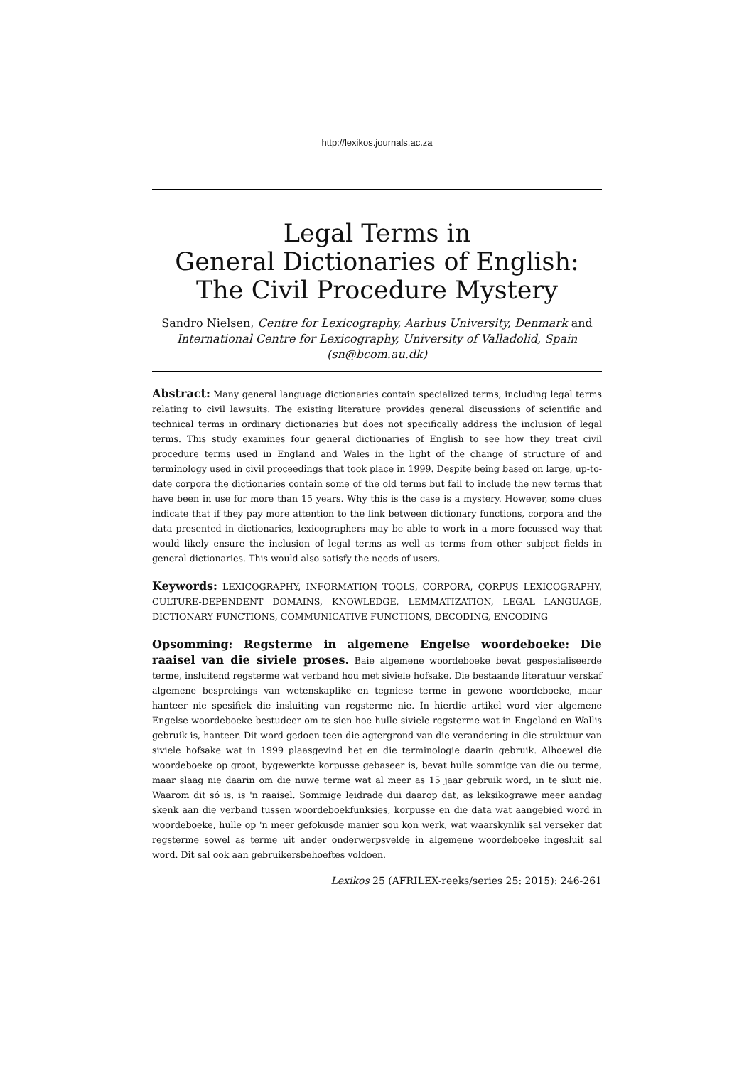http://lexikos.journals.ac.za
Legal Terms in
General Dictionaries of English:
The Civil Procedure Mystery
Sandro Nielsen, Centre for Lexicography, Aarhus University, Denmark and
International Centre for Lexicography, University of Valladolid, Spain
(sn@bcom.au.dk)
Abstract: Many general language dictionaries contain specialized terms, including legal terms relating to civil lawsuits. The existing literature provides general discussions of scientific and technical terms in ordinary dictionaries but does not specifically address the inclusion of legal terms. This study examines four general dictionaries of English to see how they treat civil procedure terms used in England and Wales in the light of the change of structure of and terminology used in civil proceedings that took place in 1999. Despite being based on large, up-to-date corpora the dictionaries contain some of the old terms but fail to include the new terms that have been in use for more than 15 years. Why this is the case is a mystery. However, some clues indicate that if they pay more attention to the link between dictionary functions, corpora and the data presented in dictionaries, lexicographers may be able to work in a more focussed way that would likely ensure the inclusion of legal terms as well as terms from other subject fields in general dictionaries. This would also satisfy the needs of users.
Keywords: LEXICOGRAPHY, INFORMATION TOOLS, CORPORA, CORPUS LEXICOGRAPHY, CULTURE-DEPENDENT DOMAINS, KNOWLEDGE, LEMMATIZATION, LEGAL LANGUAGE, DICTIONARY FUNCTIONS, COMMUNICATIVE FUNCTIONS, DECODING, ENCODING
Opsomming: Regsterme in algemene Engelse woordeboeke: Die raaisel van die siviele proses. Baie algemene woordeboeke bevat gespesialiseerde terme, insluitend regsterme wat verband hou met siviele hofsake. Die bestaande literatuur verskaf algemene besprekings van wetenskaplike en tegniese terme in gewone woordeboeke, maar hanteer nie spesifiek die insluiting van regsterme nie. In hierdie artikel word vier algemene Engelse woordeboeke bestudeer om te sien hoe hulle siviele regsterme wat in Engeland en Wallis gebruik is, hanteer. Dit word gedoen teen die agtergrond van die verandering in die struktuur van siviele hofsake wat in 1999 plaasgevind het en die terminologie daarin gebruik. Alhoewel die woordeboeke op groot, bygewerkte korpusse gebaseer is, bevat hulle sommige van die ou terme, maar slaag nie daarin om die nuwe terme wat al meer as 15 jaar gebruik word, in te sluit nie. Waarom dit só is, is 'n raaisel. Sommige leidrade dui daarop dat, as leksikograwe meer aandag skenk aan die verband tussen woordeboekfunksies, korpusse en die data wat aangebied word in woordeboeke, hulle op 'n meer gefokusde manier sou kon werk, wat waarskynlik sal verseker dat regsterme sowel as terme uit ander onderwerpsvelde in algemene woordeboeke ingesluit sal word. Dit sal ook aan gebruikersbehoeftes voldoen.
Lexikos 25 (AFRILEX-reeks/series 25: 2015): 246-261